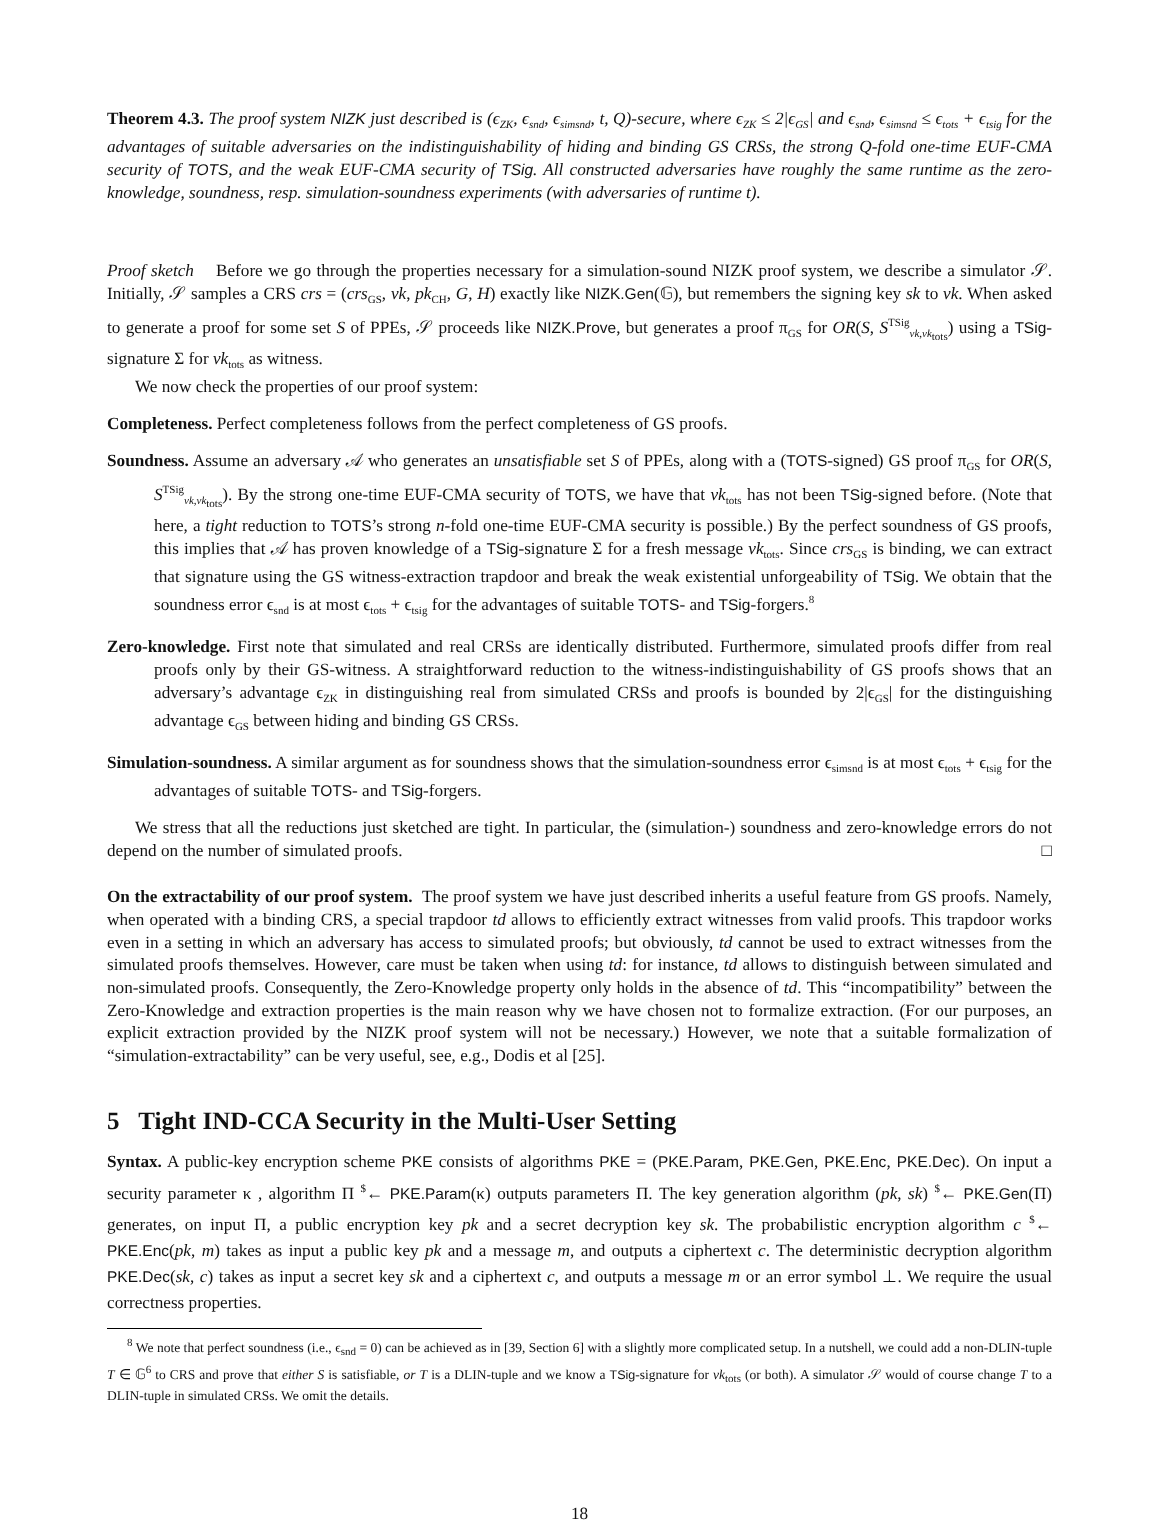Theorem 4.3. The proof system NIZK just described is (ϵ<sub>ZK</sub>, ϵ<sub>snd</sub>, ϵ<sub>simsnd</sub>, t, Q)-secure, where ϵ<sub>ZK</sub> ≤ 2|ϵ<sub>GS</sub>| and ϵ<sub>snd</sub>, ϵ<sub>simsnd</sub> ≤ ϵ<sub>tots</sub> + ϵ<sub>tsig</sub> for the advantages of suitable adversaries on the indistinguishability of hiding and binding GS CRSs, the strong Q-fold one-time EUF-CMA security of TOTS, and the weak EUF-CMA security of TSig. All constructed adversaries have roughly the same runtime as the zero-knowledge, soundness, resp. simulation-soundness experiments (with adversaries of runtime t).
Proof sketch Before we go through the properties necessary for a simulation-sound NIZK proof system, we describe a simulator 𝒮. Initially, 𝒮 samples a CRS crs = (crs<sub>GS</sub>, vk, pk<sub>CH</sub>, G, H) exactly like NIZK.Gen(𝔾), but remembers the signing key sk to vk. When asked to generate a proof for some set S of PPEs, 𝒮 proceeds like NIZK.Prove, but generates a proof π<sub>GS</sub> for OR(S, S<sup>TSig</sup><sub>vk,vk<sub>tots</sub></sub>) using a TSig-signature Σ for vk<sub>tots</sub> as witness.
We now check the properties of our proof system:
Completeness. Perfect completeness follows from the perfect completeness of GS proofs.
Soundness. Assume an adversary 𝒜 who generates an unsatisfiable set S of PPEs, along with a (TOTS-signed) GS proof π<sub>GS</sub> for OR(S, S<sup>TSig</sup><sub>vk,vk<sub>tots</sub></sub>). By the strong one-time EUF-CMA security of TOTS, we have that vk<sub>tots</sub> has not been TSig-signed before. (Note that here, a tight reduction to TOTS’s strong n-fold one-time EUF-CMA security is possible.) By the perfect soundness of GS proofs, this implies that 𝒜 has proven knowledge of a TSig-signature Σ for a fresh message vk<sub>tots</sub>. Since crs<sub>GS</sub> is binding, we can extract that signature using the GS witness-extraction trapdoor and break the weak existential unforgeability of TSig. We obtain that the soundness error ϵ<sub>snd</sub> is at most ϵ<sub>tots</sub> + ϵ<sub>tsig</sub> for the advantages of suitable TOTS- and TSig-forgers.<sup>8</sup>
Zero-knowledge. First note that simulated and real CRSs are identically distributed. Furthermore, simulated proofs differ from real proofs only by their GS-witness. A straightforward reduction to the witness-indistinguishability of GS proofs shows that an adversary’s advantage ϵ<sub>ZK</sub> in distinguishing real from simulated CRSs and proofs is bounded by 2|ϵ<sub>GS</sub>| for the distinguishing advantage ϵ<sub>GS</sub> between hiding and binding GS CRSs.
Simulation-soundness. A similar argument as for soundness shows that the simulation-soundness error ϵ<sub>simsnd</sub> is at most ϵ<sub>tots</sub> + ϵ<sub>tsig</sub> for the advantages of suitable TOTS- and TSig-forgers.
We stress that all the reductions just sketched are tight. In particular, the (simulation-) soundness and zero-knowledge errors do not depend on the number of simulated proofs. □
On the extractability of our proof system. The proof system we have just described inherits a useful feature from GS proofs. Namely, when operated with a binding CRS, a special trapdoor td allows to efficiently extract witnesses from valid proofs. This trapdoor works even in a setting in which an adversary has access to simulated proofs; but obviously, td cannot be used to extract witnesses from the simulated proofs themselves. However, care must be taken when using td: for instance, td allows to distinguish between simulated and non-simulated proofs. Consequently, the Zero-Knowledge property only holds in the absence of td. This “incompatibility” between the Zero-Knowledge and extraction properties is the main reason why we have chosen not to formalize extraction. (For our purposes, an explicit extraction provided by the NIZK proof system will not be necessary.) However, we note that a suitable formalization of “simulation-extractability” can be very useful, see, e.g., Dodis et al [25].
5 Tight IND-CCA Security in the Multi-User Setting
Syntax. A public-key encryption scheme PKE consists of algorithms PKE = (PKE.Param, PKE.Gen, PKE.Enc, PKE.Dec). On input a security parameter κ , algorithm Π <sup>$</sup>← PKE.Param(κ) outputs parameters Π. The key generation algorithm (pk, sk) <sup>$</sup>← PKE.Gen(Π) generates, on input Π, a public encryption key pk and a secret decryption key sk. The probabilistic encryption algorithm c <sup>$</sup>← PKE.Enc(pk, m) takes as input a public key pk and a message m, and outputs a ciphertext c. The deterministic decryption algorithm PKE.Dec(sk, c) takes as input a secret key sk and a ciphertext c, and outputs a message m or an error symbol ⊥. We require the usual correctness properties.
<sup>8</sup> We note that perfect soundness (i.e., ϵ<sub>snd</sub> = 0) can be achieved as in [39, Section 6] with a slightly more complicated setup. In a nutshell, we could add a non-DLIN-tuple T ∈ 𝔾<sup>6</sup> to CRS and prove that either S is satisfiable, or T is a DLIN-tuple and we know a TSig-signature for vk<sub>tots</sub> (or both). A simulator 𝒮 would of course change T to a DLIN-tuple in simulated CRSs. We omit the details.
18